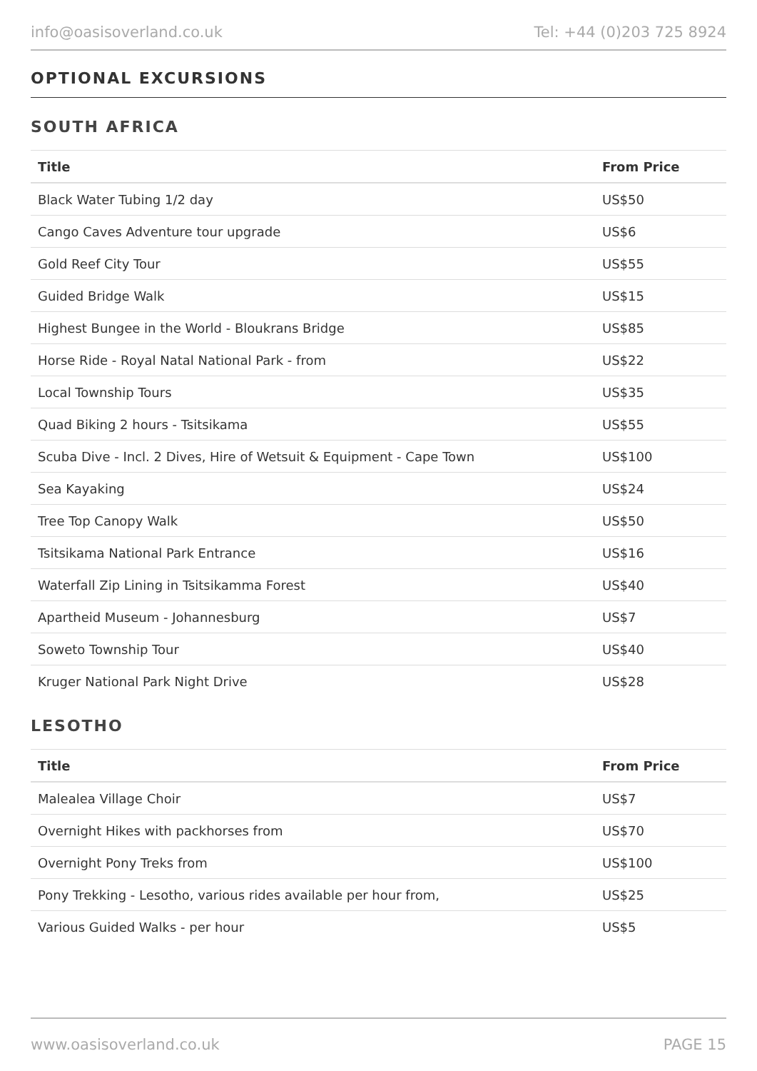info@oasisoverland.co.uk Tel: +44 (0)203 725 8924
OPTIONAL EXCURSIONS
SOUTH AFRICA
| Title | From Price |
| --- | --- |
| Black Water Tubing 1/2 day | US$50 |
| Cango Caves Adventure tour upgrade | US$6 |
| Gold Reef City Tour | US$55 |
| Guided Bridge Walk | US$15 |
| Highest Bungee in the World - Bloukrans Bridge | US$85 |
| Horse Ride - Royal Natal National Park - from | US$22 |
| Local Township Tours | US$35 |
| Quad Biking 2 hours - Tsitsikama | US$55 |
| Scuba Dive - Incl. 2 Dives, Hire of Wetsuit & Equipment - Cape Town | US$100 |
| Sea Kayaking | US$24 |
| Tree Top Canopy Walk | US$50 |
| Tsitsikama National Park Entrance | US$16 |
| Waterfall Zip Lining in Tsitsikamma Forest | US$40 |
| Apartheid Museum - Johannesburg | US$7 |
| Soweto Township Tour | US$40 |
| Kruger National Park Night Drive | US$28 |
LESOTHO
| Title | From Price |
| --- | --- |
| Malealea Village Choir | US$7 |
| Overnight Hikes with packhorses from | US$70 |
| Overnight Pony Treks from | US$100 |
| Pony Trekking - Lesotho, various rides available per hour from, | US$25 |
| Various Guided Walks - per hour | US$5 |
www.oasisoverland.co.uk PAGE 15